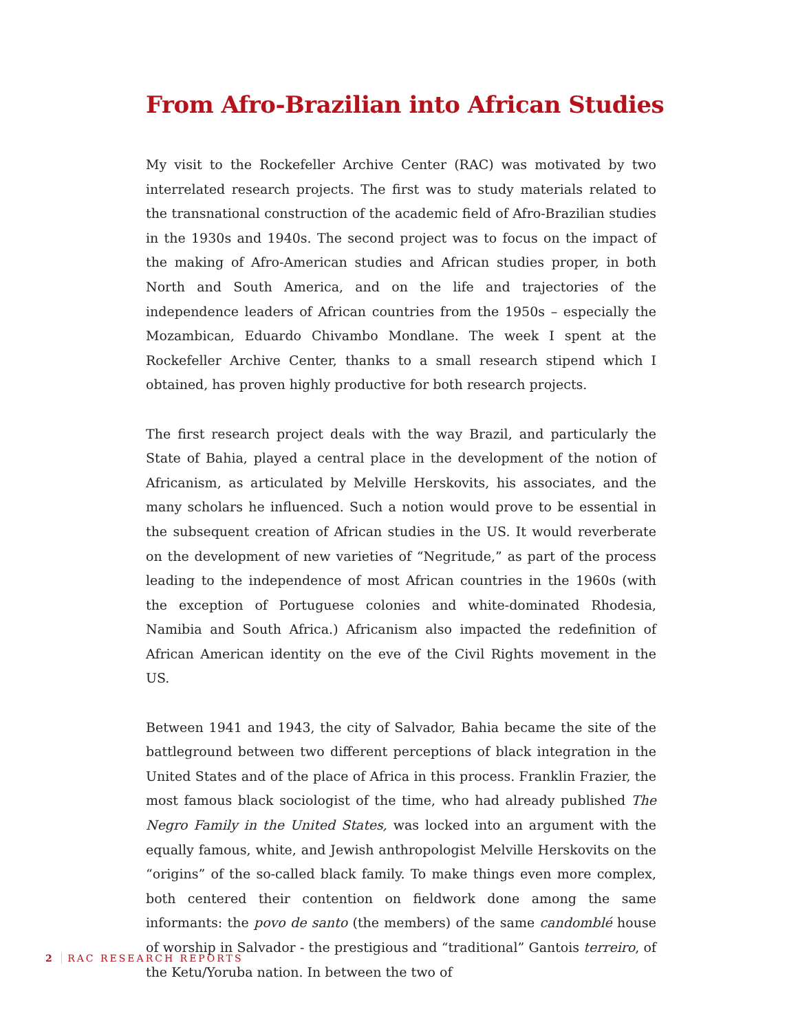From Afro-Brazilian into African Studies
My visit to the Rockefeller Archive Center (RAC) was motivated by two interrelated research projects. The first was to study materials related to the transnational construction of the academic field of Afro-Brazilian studies in the 1930s and 1940s. The second project was to focus on the impact of the making of Afro-American studies and African studies proper, in both North and South America, and on the life and trajectories of the independence leaders of African countries from the 1950s – especially the Mozambican, Eduardo Chivambo Mondlane. The week I spent at the Rockefeller Archive Center, thanks to a small research stipend which I obtained, has proven highly productive for both research projects.
The first research project deals with the way Brazil, and particularly the State of Bahia, played a central place in the development of the notion of Africanism, as articulated by Melville Herskovits, his associates, and the many scholars he influenced. Such a notion would prove to be essential in the subsequent creation of African studies in the US. It would reverberate on the development of new varieties of “Negritude,” as part of the process leading to the independence of most African countries in the 1960s (with the exception of Portuguese colonies and white-dominated Rhodesia, Namibia and South Africa.) Africanism also impacted the redefinition of African American identity on the eve of the Civil Rights movement in the US.
Between 1941 and 1943, the city of Salvador, Bahia became the site of the battleground between two different perceptions of black integration in the United States and of the place of Africa in this process. Franklin Frazier, the most famous black sociologist of the time, who had already published The Negro Family in the United States, was locked into an argument with the equally famous, white, and Jewish anthropologist Melville Herskovits on the “origins” of the so-called black family. To make things even more complex, both centered their contention on fieldwork done among the same informants: the povo de santo (the members) of the same candomblé house of worship in Salvador - the prestigious and “traditional” Gantois terreiro, of the Ketu/Yoruba nation. In between the two of
2 RAC RESEARCH REPORTS